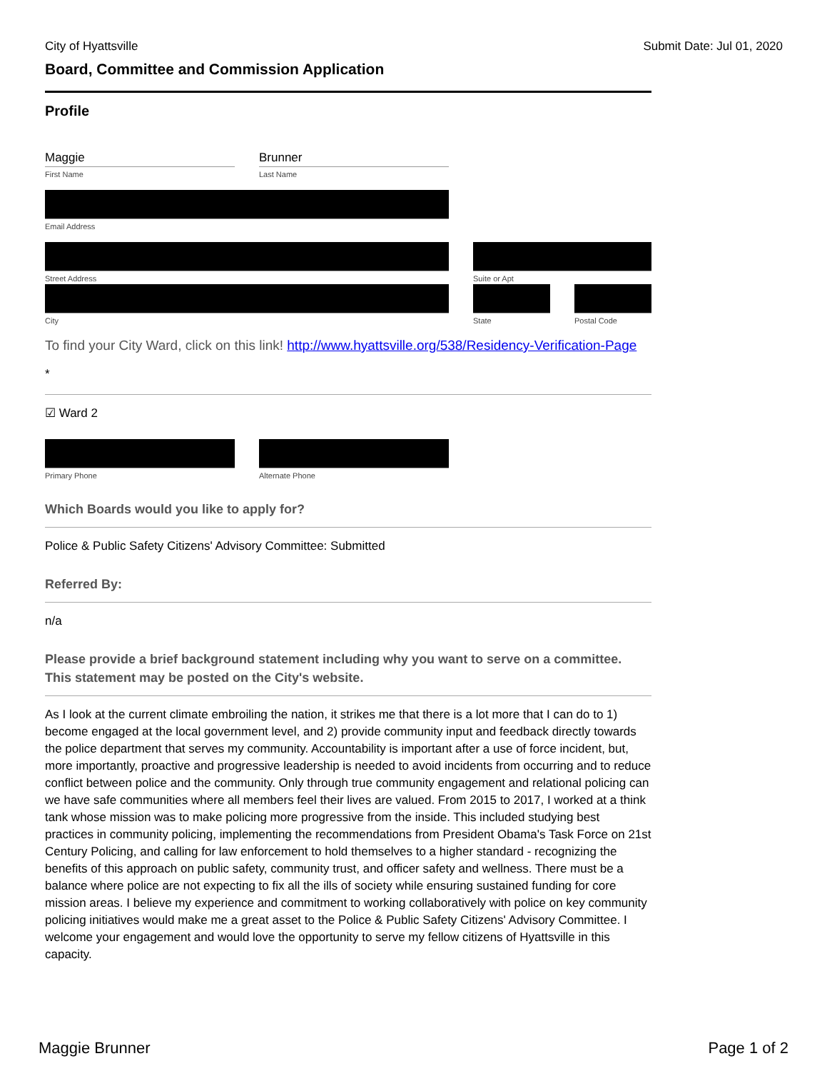City of Hyattsville Submit Date: Jul 01, 2020
Board, Committee and Commission Application
Profile
Maggie
First Name
Brunner
Last Name
Email Address
Street Address Suite or Apt
City State Postal Code
To find your City Ward, click on this link! http://www.hyattsville.org/538/Residency-Verification-Page
*
☑ Ward 2
Primary Phone Alternate Phone
Which Boards would you like to apply for?
Police & Public Safety Citizens' Advisory Committee: Submitted
Referred By:
n/a
Please provide a brief background statement including why you want to serve on a committee. This statement may be posted on the City's website.
As I look at the current climate embroiling the nation, it strikes me that there is a lot more that I can do to 1) become engaged at the local government level, and 2) provide community input and feedback directly towards the police department that serves my community. Accountability is important after a use of force incident, but, more importantly, proactive and progressive leadership is needed to avoid incidents from occurring and to reduce conflict between police and the community. Only through true community engagement and relational policing can we have safe communities where all members feel their lives are valued. From 2015 to 2017, I worked at a think tank whose mission was to make policing more progressive from the inside. This included studying best practices in community policing, implementing the recommendations from President Obama's Task Force on 21st Century Policing, and calling for law enforcement to hold themselves to a higher standard - recognizing the benefits of this approach on public safety, community trust, and officer safety and wellness. There must be a balance where police are not expecting to fix all the ills of society while ensuring sustained funding for core mission areas. I believe my experience and commitment to working collaboratively with police on key community policing initiatives would make me a great asset to the Police & Public Safety Citizens' Advisory Committee. I welcome your engagement and would love the opportunity to serve my fellow citizens of Hyattsville in this capacity.
Maggie Brunner Page 1 of 2